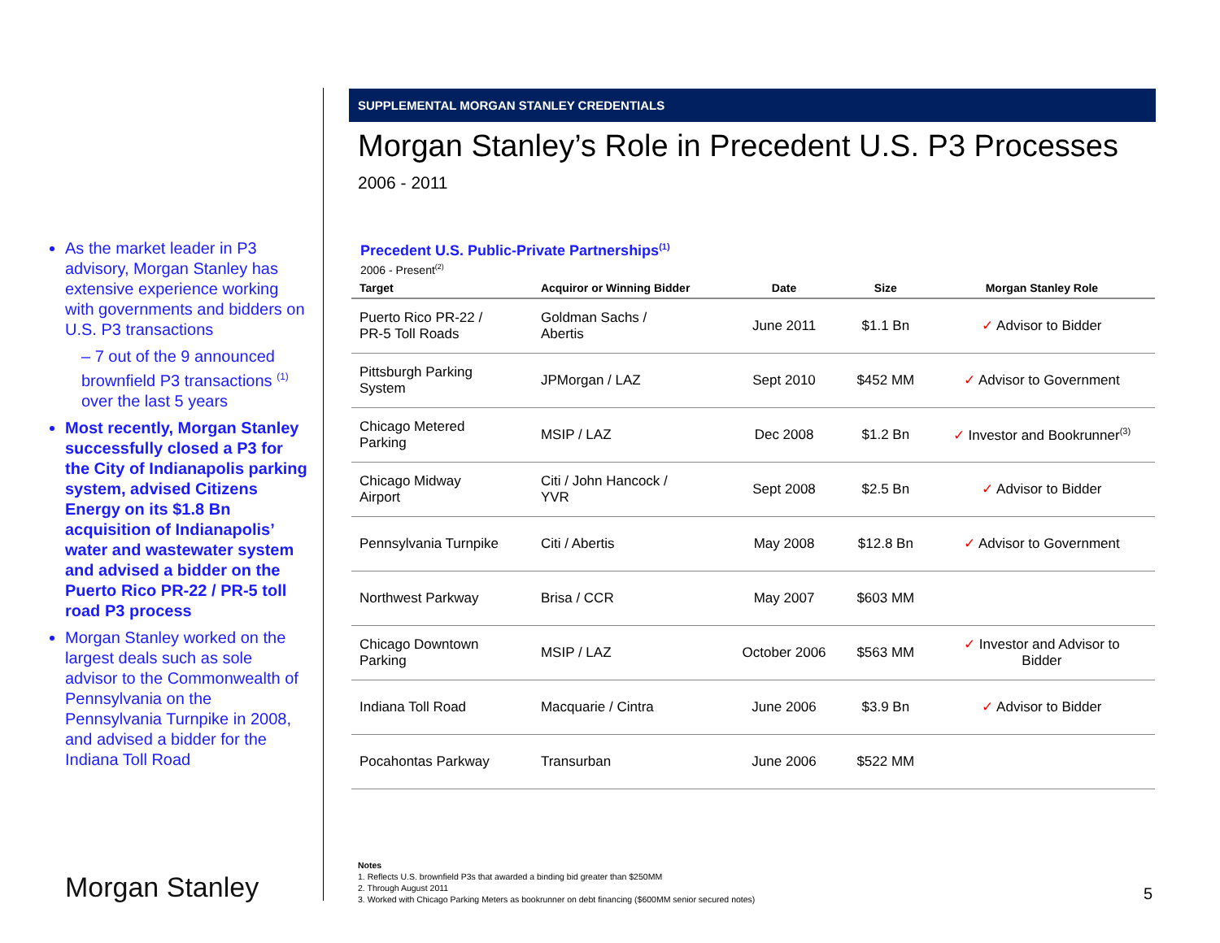As the market leader in P3 advisory, Morgan Stanley has extensive experience working with governments and bidders on U.S. P3 transactions
– 7 out of the 9 announced brownfield P3 transactions <sup>(1)</sup> over the last 5 years
Most recently, Morgan Stanley successfully closed a P3 for the City of Indianapolis parking system, advised Citizens Energy on its $1.8 Bn acquisition of Indianapolis’ water and wastewater system and advised a bidder on the Puerto Rico PR-22 / PR-5 toll road P3 process
Morgan Stanley worked on the largest deals such as sole advisor to the Commonwealth of Pennsylvania on the Pennsylvania Turnpike in 2008, and advised a bidder for the Indiana Toll Road
Morgan Stanley
SUPPLEMENTAL MORGAN STANLEY CREDENTIALS
Morgan Stanley’s Role in Precedent U.S. P3 Processes
2006 - 2011
Precedent U.S. Public-Private Partnerships<sup>(1)</sup>
2006 - Present<sup>(2)</sup>
| Target | Acquiror or Winning Bidder | Date | Size | Morgan Stanley Role |
| --- | --- | --- | --- | --- |
| Puerto Rico PR-22 / PR-5 Toll Roads | Goldman Sachs / Abertis | June 2011 | $1.1 Bn | ✓ Advisor to Bidder |
| Pittsburgh Parking System | JPMorgan / LAZ | Sept 2010 | $452 MM | ✓ Advisor to Government |
| Chicago Metered Parking | MSIP / LAZ | Dec 2008 | $1.2 Bn | ✓ Investor and Bookrunner<sup>(3)</sup> |
| Chicago Midway Airport | Citi / John Hancock / YVR | Sept 2008 | $2.5 Bn | ✓ Advisor to Bidder |
| Pennsylvania Turnpike | Citi / Abertis | May 2008 | $12.8 Bn | ✓ Advisor to Government |
| Northwest Parkway | Brisa / CCR | May 2007 | $603 MM | |
| Chicago Downtown Parking | MSIP / LAZ | October 2006 | $563 MM | ✓ Investor and Advisor to Bidder |
| Indiana Toll Road | Macquarie / Cintra | June 2006 | $3.9 Bn | ✓ Advisor to Bidder |
| Pocahontas Parkway | Transurban | June 2006 | $522 MM | |
Notes
1. Reflects U.S. brownfield P3s that awarded a binding bid greater than $250MM
2. Through August 2011
3. Worked with Chicago Parking Meters as bookrunner on debt financing ($600MM senior secured notes)
5